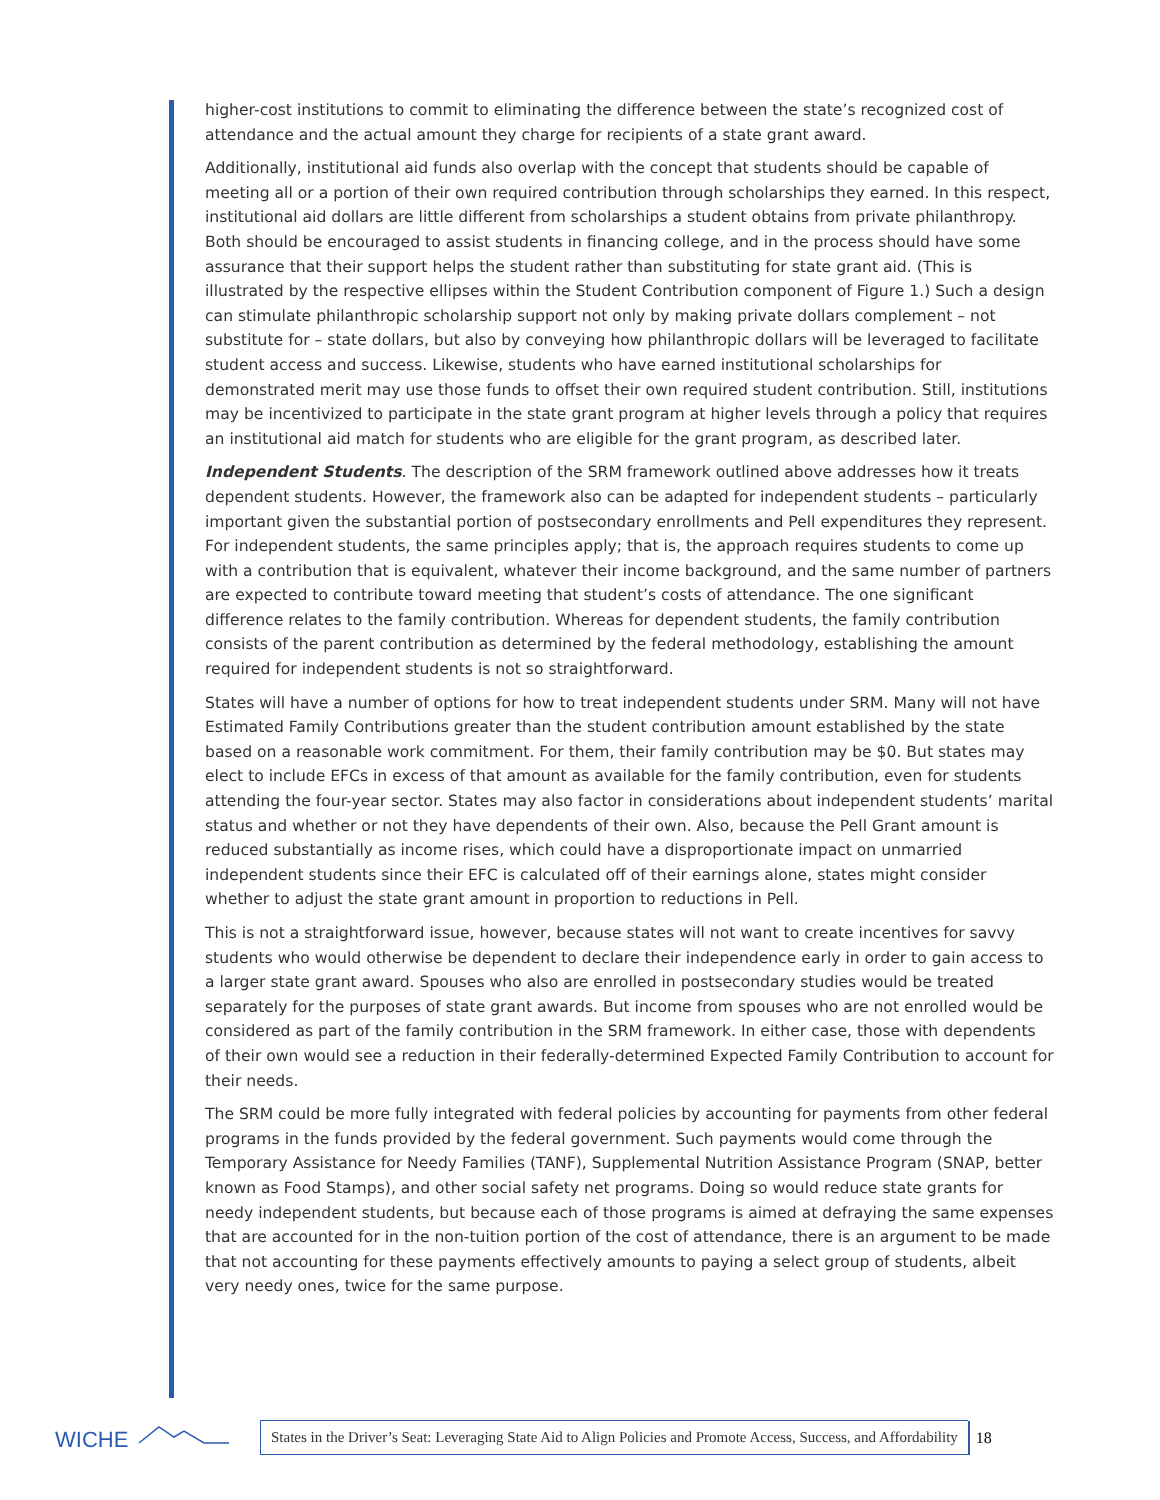higher-cost institutions to commit to eliminating the difference between the state’s recognized cost of attendance and the actual amount they charge for recipients of a state grant award.
Additionally, institutional aid funds also overlap with the concept that students should be capable of meeting all or a portion of their own required contribution through scholarships they earned. In this respect, institutional aid dollars are little different from scholarships a student obtains from private philanthropy. Both should be encouraged to assist students in financing college, and in the process should have some assurance that their support helps the student rather than substituting for state grant aid. (This is illustrated by the respective ellipses within the Student Contribution component of Figure 1.) Such a design can stimulate philanthropic scholarship support not only by making private dollars complement – not substitute for – state dollars, but also by conveying how philanthropic dollars will be leveraged to facilitate student access and success. Likewise, students who have earned institutional scholarships for demonstrated merit may use those funds to offset their own required student contribution. Still, institutions may be incentivized to participate in the state grant program at higher levels through a policy that requires an institutional aid match for students who are eligible for the grant program, as described later.
Independent Students. The description of the SRM framework outlined above addresses how it treats dependent students. However, the framework also can be adapted for independent students – particularly important given the substantial portion of postsecondary enrollments and Pell expenditures they represent. For independent students, the same principles apply; that is, the approach requires students to come up with a contribution that is equivalent, whatever their income background, and the same number of partners are expected to contribute toward meeting that student’s costs of attendance. The one significant difference relates to the family contribution. Whereas for dependent students, the family contribution consists of the parent contribution as determined by the federal methodology, establishing the amount required for independent students is not so straightforward.
States will have a number of options for how to treat independent students under SRM. Many will not have Estimated Family Contributions greater than the student contribution amount established by the state based on a reasonable work commitment. For them, their family contribution may be $0. But states may elect to include EFCs in excess of that amount as available for the family contribution, even for students attending the four-year sector. States may also factor in considerations about independent students’ marital status and whether or not they have dependents of their own. Also, because the Pell Grant amount is reduced substantially as income rises, which could have a disproportionate impact on unmarried independent students since their EFC is calculated off of their earnings alone, states might consider whether to adjust the state grant amount in proportion to reductions in Pell.
This is not a straightforward issue, however, because states will not want to create incentives for savvy students who would otherwise be dependent to declare their independence early in order to gain access to a larger state grant award. Spouses who also are enrolled in postsecondary studies would be treated separately for the purposes of state grant awards. But income from spouses who are not enrolled would be considered as part of the family contribution in the SRM framework. In either case, those with dependents of their own would see a reduction in their federally-determined Expected Family Contribution to account for their needs.
The SRM could be more fully integrated with federal policies by accounting for payments from other federal programs in the funds provided by the federal government. Such payments would come through the Temporary Assistance for Needy Families (TANF), Supplemental Nutrition Assistance Program (SNAP, better known as Food Stamps), and other social safety net programs. Doing so would reduce state grants for needy independent students, but because each of those programs is aimed at defraying the same expenses that are accounted for in the non-tuition portion of the cost of attendance, there is an argument to be made that not accounting for these payments effectively amounts to paying a select group of students, albeit very needy ones, twice for the same purpose.
WICHE
States in the Driver’s Seat: Leveraging State Aid to Align Policies and Promote Access, Success, and Affordability
18